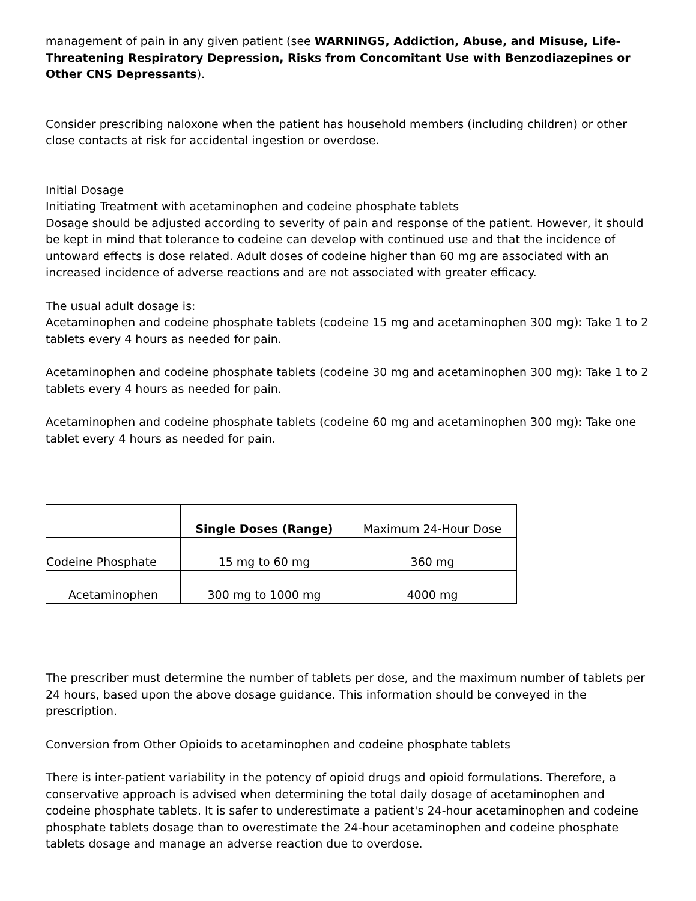management of pain in any given patient (see WARNINGS, Addiction, Abuse, and Misuse, Life-Threatening Respiratory Depression, Risks from Concomitant Use with Benzodiazepines or Other CNS Depressants).
Consider prescribing naloxone when the patient has household members (including children) or other close contacts at risk for accidental ingestion or overdose.
Initial Dosage
Initiating Treatment with acetaminophen and codeine phosphate tablets
Dosage should be adjusted according to severity of pain and response of the patient. However, it should be kept in mind that tolerance to codeine can develop with continued use and that the incidence of untoward effects is dose related. Adult doses of codeine higher than 60 mg are associated with an increased incidence of adverse reactions and are not associated with greater efficacy.
The usual adult dosage is:
Acetaminophen and codeine phosphate tablets (codeine 15 mg and acetaminophen 300 mg): Take 1 to 2 tablets every 4 hours as needed for pain.
Acetaminophen and codeine phosphate tablets (codeine 30 mg and acetaminophen 300 mg): Take 1 to 2 tablets every 4 hours as needed for pain.
Acetaminophen and codeine phosphate tablets (codeine 60 mg and acetaminophen 300 mg): Take one tablet every 4 hours as needed for pain.
| | Single Doses (Range) | Maximum 24-Hour Dose |
| --- | --- | --- |
| Codeine Phosphate | 15 mg to 60 mg | 360 mg |
| Acetaminophen | 300 mg to 1000 mg | 4000 mg |
The prescriber must determine the number of tablets per dose, and the maximum number of tablets per 24 hours, based upon the above dosage guidance. This information should be conveyed in the prescription.
Conversion from Other Opioids to acetaminophen and codeine phosphate tablets
There is inter-patient variability in the potency of opioid drugs and opioid formulations. Therefore, a conservative approach is advised when determining the total daily dosage of acetaminophen and codeine phosphate tablets. It is safer to underestimate a patient's 24-hour acetaminophen and codeine phosphate tablets dosage than to overestimate the 24-hour acetaminophen and codeine phosphate tablets dosage and manage an adverse reaction due to overdose.